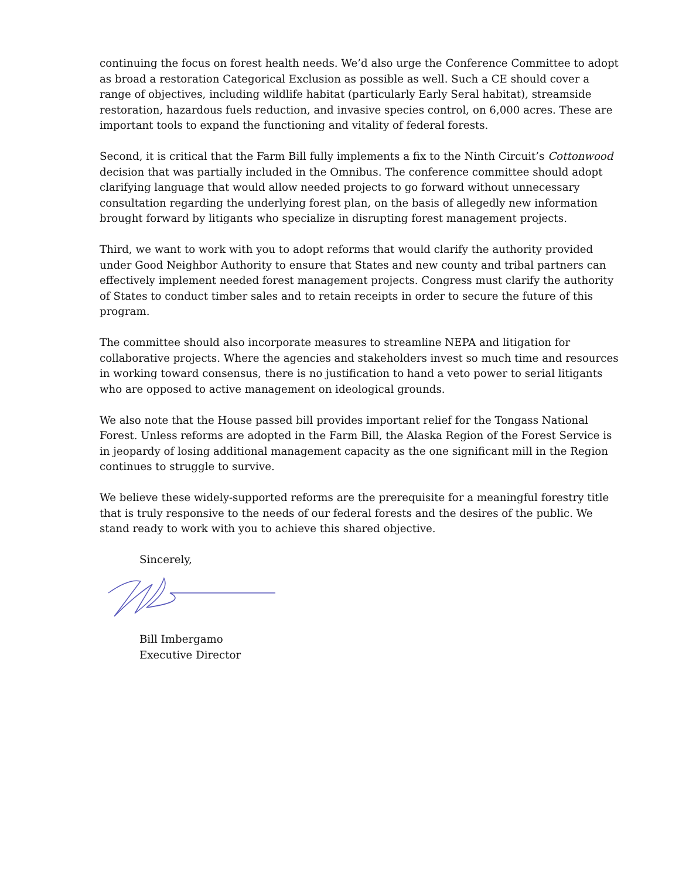continuing the focus on forest health needs. We’d also urge the Conference Committee to adopt as broad a restoration Categorical Exclusion as possible as well. Such a CE should cover a range of objectives, including wildlife habitat (particularly Early Seral habitat), streamside restoration, hazardous fuels reduction, and invasive species control, on 6,000 acres. These are important tools to expand the functioning and vitality of federal forests.
Second, it is critical that the Farm Bill fully implements a fix to the Ninth Circuit’s Cottonwood decision that was partially included in the Omnibus. The conference committee should adopt clarifying language that would allow needed projects to go forward without unnecessary consultation regarding the underlying forest plan, on the basis of allegedly new information brought forward by litigants who specialize in disrupting forest management projects.
Third, we want to work with you to adopt reforms that would clarify the authority provided under Good Neighbor Authority to ensure that States and new county and tribal partners can effectively implement needed forest management projects. Congress must clarify the authority of States to conduct timber sales and to retain receipts in order to secure the future of this program.
The committee should also incorporate measures to streamline NEPA and litigation for collaborative projects. Where the agencies and stakeholders invest so much time and resources in working toward consensus, there is no justification to hand a veto power to serial litigants who are opposed to active management on ideological grounds.
We also note that the House passed bill provides important relief for the Tongass National Forest. Unless reforms are adopted in the Farm Bill, the Alaska Region of the Forest Service is in jeopardy of losing additional management capacity as the one significant mill in the Region continues to struggle to survive.
We believe these widely-supported reforms are the prerequisite for a meaningful forestry title that is truly responsive to the needs of our federal forests and the desires of the public. We stand ready to work with you to achieve this shared objective.
Sincerely,
Bill Imbergamo
Executive Director